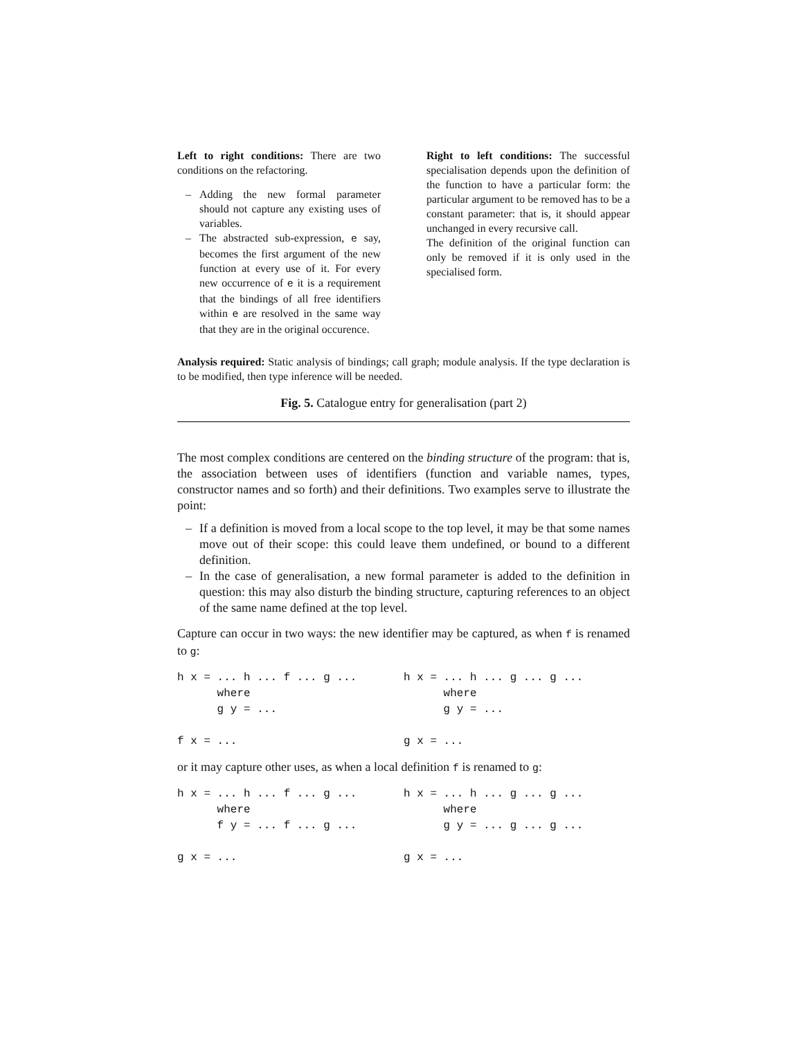Left to right conditions: There are two conditions on the refactoring.
– Adding the new formal parameter should not capture any existing uses of variables.
– The abstracted sub-expression, e say, becomes the first argument of the new function at every use of it. For every new occurrence of e it is a requirement that the bindings of all free identifiers within e are resolved in the same way that they are in the original occurence.
Right to left conditions: The successful specialisation depends upon the definition of the function to have a particular form: the particular argument to be removed has to be a constant parameter: that is, it should appear unchanged in every recursive call.
The definition of the original function can only be removed if it is only used in the specialised form.
Analysis required: Static analysis of bindings; call graph; module analysis. If the type declaration is to be modified, then type inference will be needed.
Fig. 5. Catalogue entry for generalisation (part 2)
The most complex conditions are centered on the binding structure of the program: that is, the association between uses of identifiers (function and variable names, types, constructor names and so forth) and their definitions. Two examples serve to illustrate the point:
– If a definition is moved from a local scope to the top level, it may be that some names move out of their scope: this could leave them undefined, or bound to a different definition.
– In the case of generalisation, a new formal parameter is added to the definition in question: this may also disturb the binding structure, capturing references to an object of the same name defined at the top level.
Capture can occur in two ways: the new identifier may be captured, as when f is renamed to g:
h x = ... h ... f ... g ... where g y = ... f x = ...
h x = ... h ... g ... g ... where g y = ... g x = ...
or it may capture other uses, as when a local definition f is renamed to g:
h x = ... h ... f ... g ... where f y = ... f ... g ... g x = ...
h x = ... h ... g ... g ... where g y = ... g ... g ... g x = ...